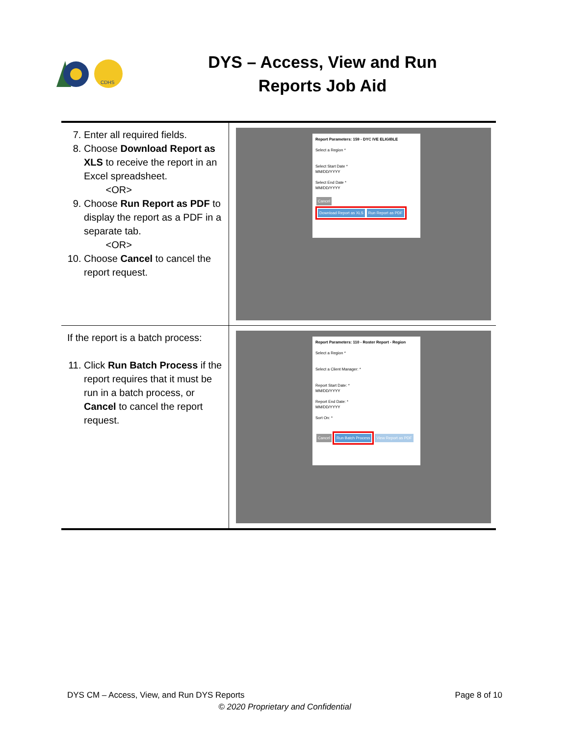CDHS
DYS – Access, View and Run
Reports Job Aid
| 7. Enter all required fields. 8. Choose Download Report as XLS to receive the report in an Excel spreadsheet. <OR> 9. Choose Run Report as PDF to display the report as a PDF in a separate tab. <OR> 10. Choose Cancel to cancel the report request. | Report Parameters: 159 - DYC IVE ELIGIBLE Select a Region * Select Start Date * MM/DD/YYYY Select End Date * MM/DD/YYYY Cancel Download Report as XLS Run Report as PDF |
| If the report is a batch process: 11. Click Run Batch Process if the report requires that it must be run in a batch process, or Cancel to cancel the report request. | Report Parameters: 110 - Roster Report - Region Select a Region * Select a Client Manager: * Report Start Date: * MM/DD/YYYY Report End Date: * MM/DD/YYYY Sort On: * Cancel Run Batch Process View Report as PDF |
DYS CM – Access, View, and Run DYS Reports Page 8 of 10
© 2020 Proprietary and Confidential